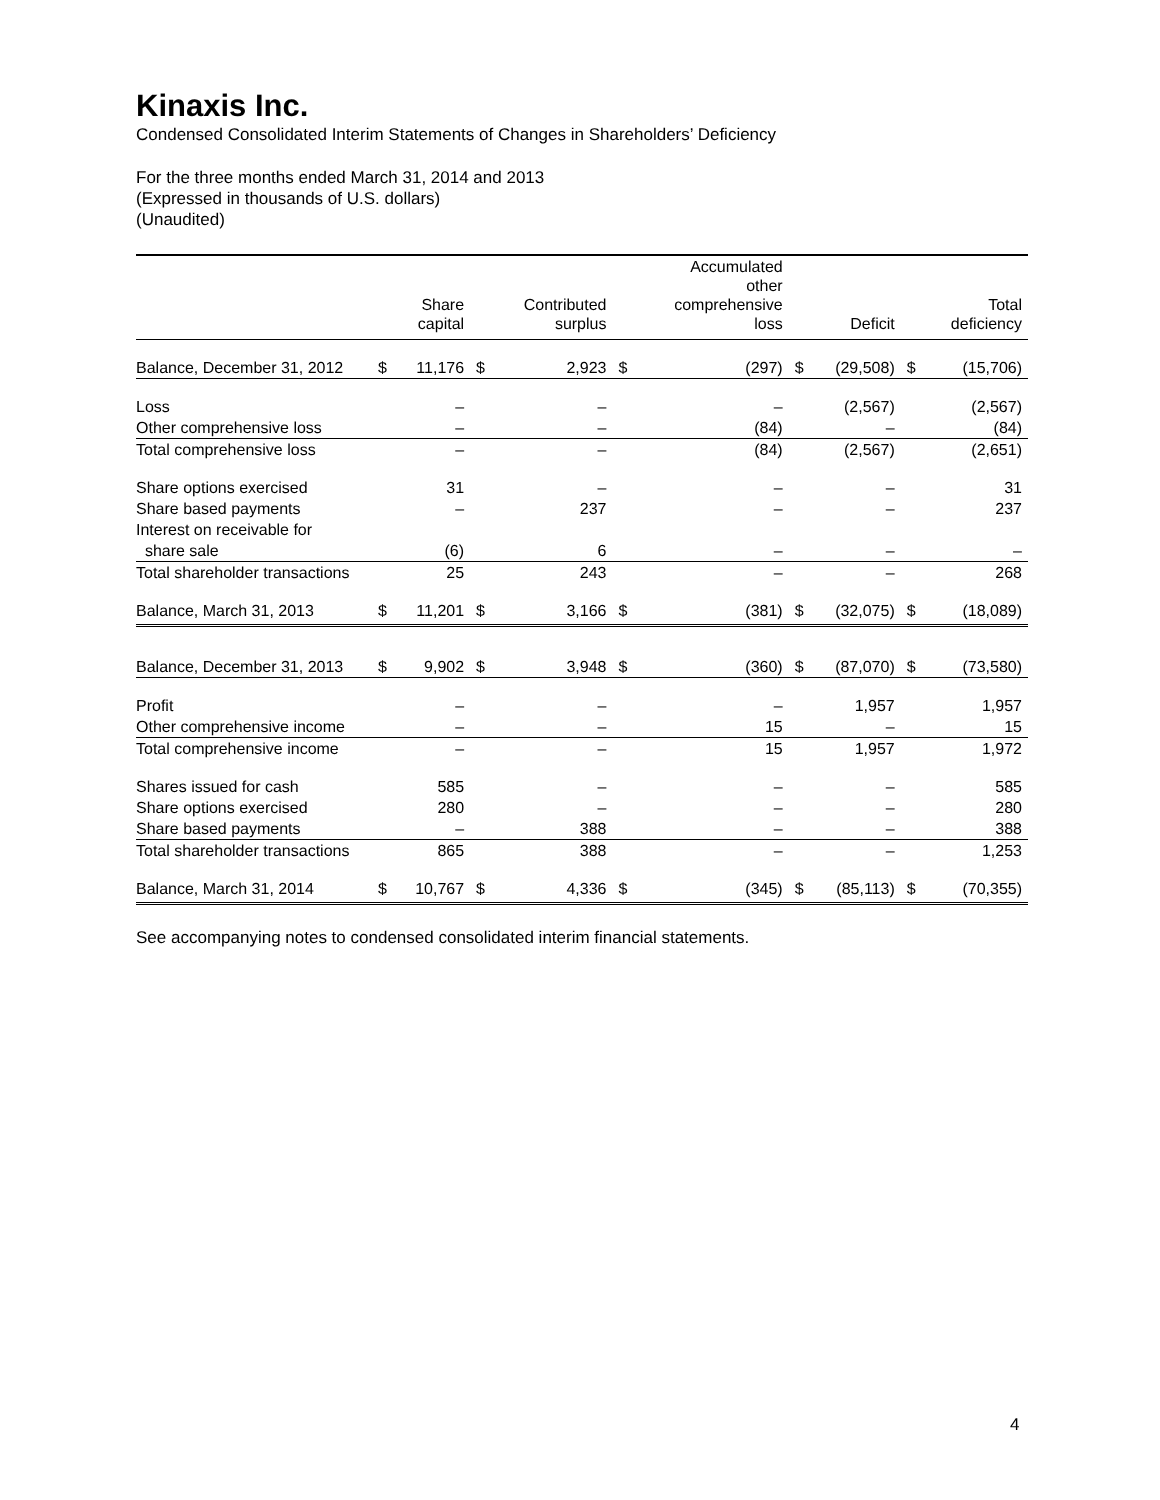Kinaxis Inc.
Condensed Consolidated Interim Statements of Changes in Shareholders’ Deficiency
For the three months ended March 31, 2014 and 2013
(Expressed in thousands of U.S. dollars)
(Unaudited)
| | | Share capital | | Contributed surplus | | Accumulated other comprehensive loss | | Deficit | | Total deficiency |
| --- | --- | --- | --- | --- | --- | --- | --- | --- | --- | --- |
| Balance, December 31, 2012 | $ | 11,176 | $ | 2,923 | $ | (297) | $ | (29,508) | $ | (15,706) |
| Loss | | – | | – | | – | | (2,567) | | (2,567) |
| Other comprehensive loss | | – | | – | | (84) | | – | | (84) |
| Total comprehensive loss | | – | | – | | (84) | | (2,567) | | (2,651) |
| Share options exercised | | 31 | | – | | – | | – | | 31 |
| Share based payments | | – | | 237 | | – | | – | | 237 |
| Interest on receivable for | | | | | | | | | | |
| share sale | | (6) | | 6 | | – | | – | | – |
| Total shareholder transactions | | 25 | | 243 | | – | | – | | 268 |
| Balance, March 31, 2013 | $ | 11,201 | $ | 3,166 | $ | (381) | $ | (32,075) | $ | (18,089) |
| Balance, December 31, 2013 | $ | 9,902 | $ | 3,948 | $ | (360) | $ | (87,070) | $ | (73,580) |
| Profit | | – | | – | | – | | 1,957 | | 1,957 |
| Other comprehensive income | | – | | – | | 15 | | – | | 15 |
| Total comprehensive income | | – | | – | | 15 | | 1,957 | | 1,972 |
| Shares issued for cash | | 585 | | – | | – | | – | | 585 |
| Share options exercised | | 280 | | – | | – | | – | | 280 |
| Share based payments | | – | | 388 | | – | | – | | 388 |
| Total shareholder transactions | | 865 | | 388 | | – | | – | | 1,253 |
| Balance, March 31, 2014 | $ | 10,767 | $ | 4,336 | $ | (345) | $ | (85,113) | $ | (70,355) |
See accompanying notes to condensed consolidated interim financial statements.
4